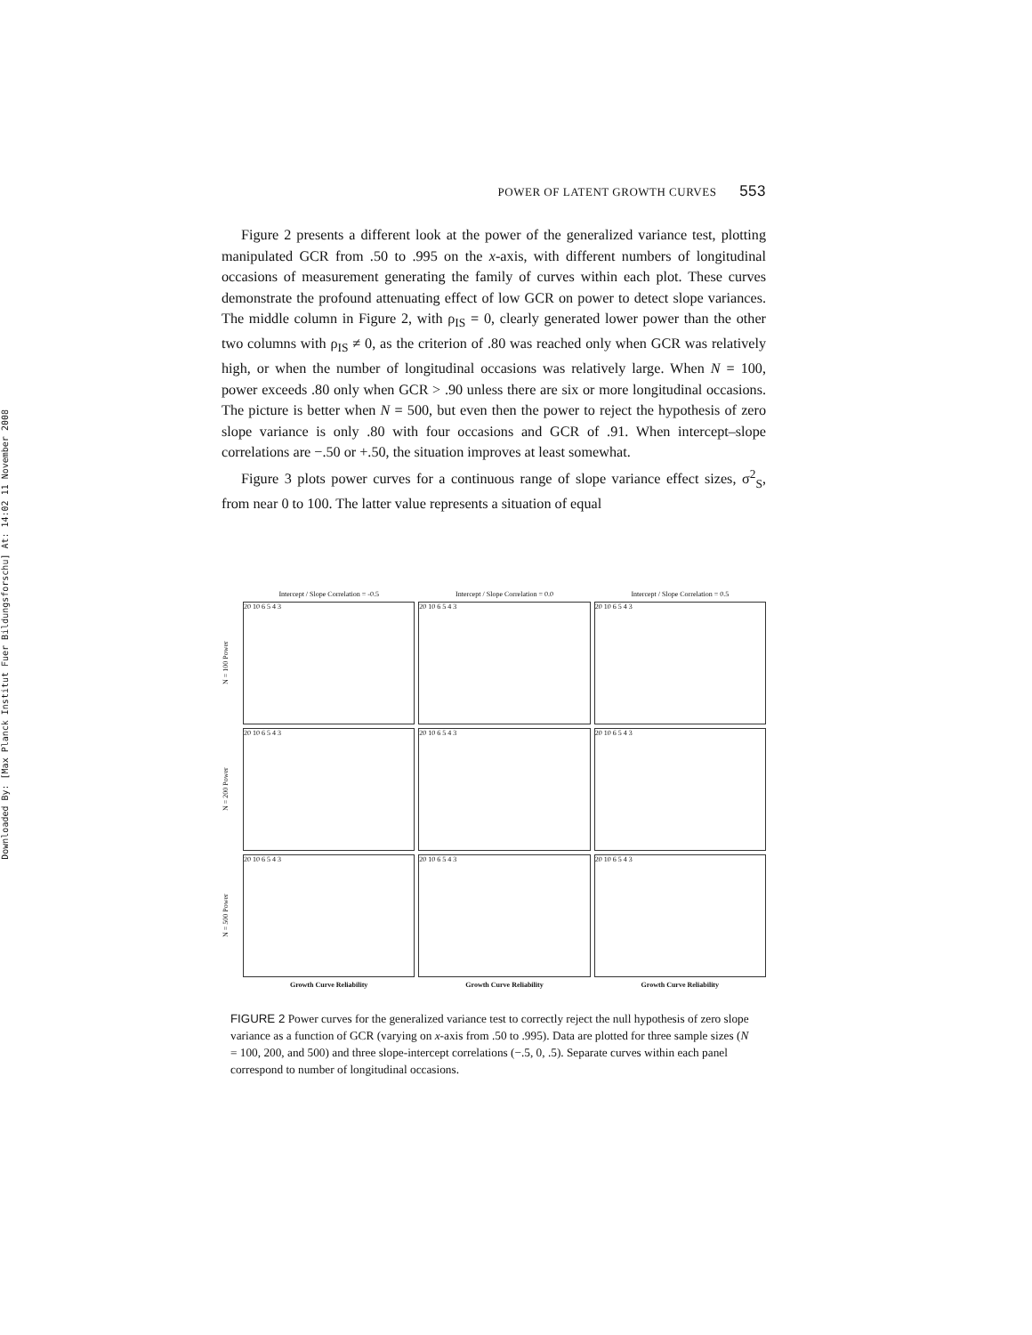Downloaded By: [Max Planck Institut Fuer Bildungsforschu] At: 14:02 11 November 2008
POWER OF LATENT GROWTH CURVES 553
Figure 2 presents a different look at the power of the generalized variance test, plotting manipulated GCR from .50 to .995 on the x-axis, with different numbers of longitudinal occasions of measurement generating the family of curves within each plot. These curves demonstrate the profound attenuating effect of low GCR on power to detect slope variances. The middle column in Figure 2, with ρ<sub>IS</sub> = 0, clearly generated lower power than the other two columns with ρ<sub>IS</sub> ≠ 0, as the criterion of .80 was reached only when GCR was relatively high, or when the number of longitudinal occasions was relatively large. When N = 100, power exceeds .80 only when GCR > .90 unless there are six or more longitudinal occasions. The picture is better when N = 500, but even then the power to reject the hypothesis of zero slope variance is only .80 with four occasions and GCR of .91. When intercept–slope correlations are −.50 or +.50, the situation improves at least somewhat.
Figure 3 plots power curves for a continuous range of slope variance effect sizes, σ<sup>2</sup><sub>S</sub>, from near 0 to 100. The latter value represents a situation of equal
Intercept / Slope Correlation = -0.5
Intercept / Slope Correlation = 0.0
Intercept / Slope Correlation = 0.5
N = 100 Power
20 10 6 5 4 3
20 10 6 5 4 3
20 10 6 5 4 3
N = 200 Power
20 10 6 5 4 3
20 10 6 5 4 3
20 10 6 5 4 3
N = 500 Power
20 10 6 5 4 3
20 10 6 5 4 3
20 10 6 5 4 3
Growth Curve Reliability
Growth Curve Reliability
Growth Curve Reliability
FIGURE 2 Power curves for the generalized variance test to correctly reject the null hypothesis of zero slope variance as a function of GCR (varying on x-axis from .50 to .995). Data are plotted for three sample sizes (N = 100, 200, and 500) and three slope-intercept correlations (−.5, 0, .5). Separate curves within each panel correspond to number of longitudinal occasions.